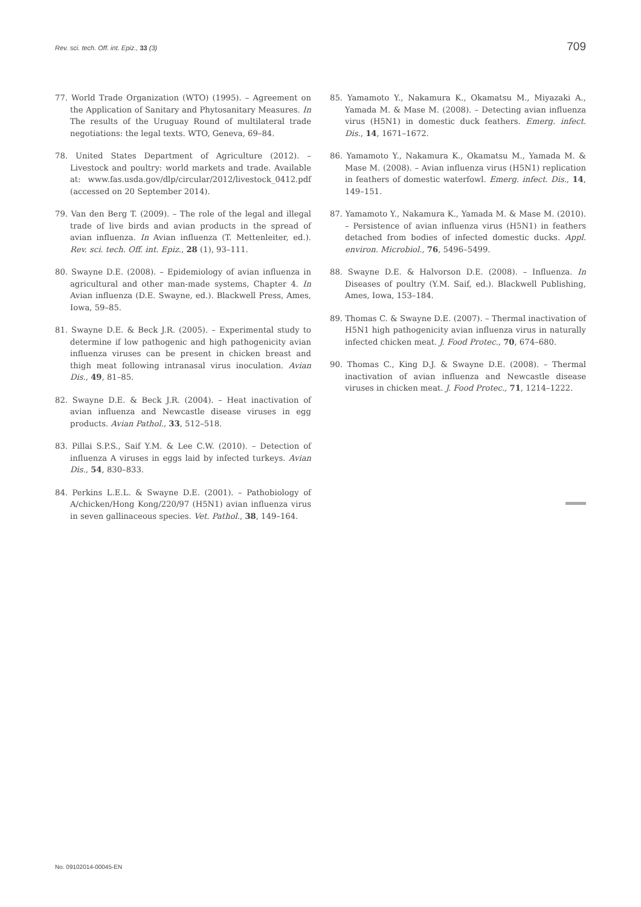Rev. sci. tech. Off. int. Epiz., 33 (3) 709
77. World Trade Organization (WTO) (1995). – Agreement on the Application of Sanitary and Phytosanitary Measures. In The results of the Uruguay Round of multilateral trade negotiations: the legal texts. WTO, Geneva, 69–84.
78. United States Department of Agriculture (2012). – Livestock and poultry: world markets and trade. Available at: www.fas.usda.gov/dlp/circular/2012/livestock_0412.pdf (accessed on 20 September 2014).
79. Van den Berg T. (2009). – The role of the legal and illegal trade of live birds and avian products in the spread of avian influenza. In Avian influenza (T. Mettenleiter, ed.). Rev. sci. tech. Off. int. Epiz., 28 (1), 93–111.
80. Swayne D.E. (2008). – Epidemiology of avian influenza in agricultural and other man-made systems, Chapter 4. In Avian influenza (D.E. Swayne, ed.). Blackwell Press, Ames, Iowa, 59–85.
81. Swayne D.E. & Beck J.R. (2005). – Experimental study to determine if low pathogenic and high pathogenicity avian influenza viruses can be present in chicken breast and thigh meat following intranasal virus inoculation. Avian Dis., 49, 81–85.
82. Swayne D.E. & Beck J.R. (2004). – Heat inactivation of avian influenza and Newcastle disease viruses in egg products. Avian Pathol., 33, 512–518.
83. Pillai S.P.S., Saif Y.M. & Lee C.W. (2010). – Detection of influenza A viruses in eggs laid by infected turkeys. Avian Dis., 54, 830–833.
84. Perkins L.E.L. & Swayne D.E. (2001). – Pathobiology of A/chicken/Hong Kong/220/97 (H5N1) avian influenza virus in seven gallinaceous species. Vet. Pathol., 38, 149–164.
85. Yamamoto Y., Nakamura K., Okamatsu M., Miyazaki A., Yamada M. & Mase M. (2008). – Detecting avian influenza virus (H5N1) in domestic duck feathers. Emerg. infect. Dis., 14, 1671–1672.
86. Yamamoto Y., Nakamura K., Okamatsu M., Yamada M. & Mase M. (2008). – Avian influenza virus (H5N1) replication in feathers of domestic waterfowl. Emerg. infect. Dis., 14, 149–151.
87. Yamamoto Y., Nakamura K., Yamada M. & Mase M. (2010). – Persistence of avian influenza virus (H5N1) in feathers detached from bodies of infected domestic ducks. Appl. environ. Microbiol., 76, 5496–5499.
88. Swayne D.E. & Halvorson D.E. (2008). – Influenza. In Diseases of poultry (Y.M. Saif, ed.). Blackwell Publishing, Ames, Iowa, 153–184.
89. Thomas C. & Swayne D.E. (2007). – Thermal inactivation of H5N1 high pathogenicity avian influenza virus in naturally infected chicken meat. J. Food Protec., 70, 674–680.
90. Thomas C., King D.J. & Swayne D.E. (2008). – Thermal inactivation of avian influenza and Newcastle disease viruses in chicken meat. J. Food Protec., 71, 1214–1222.
No. 09102014-00045-EN